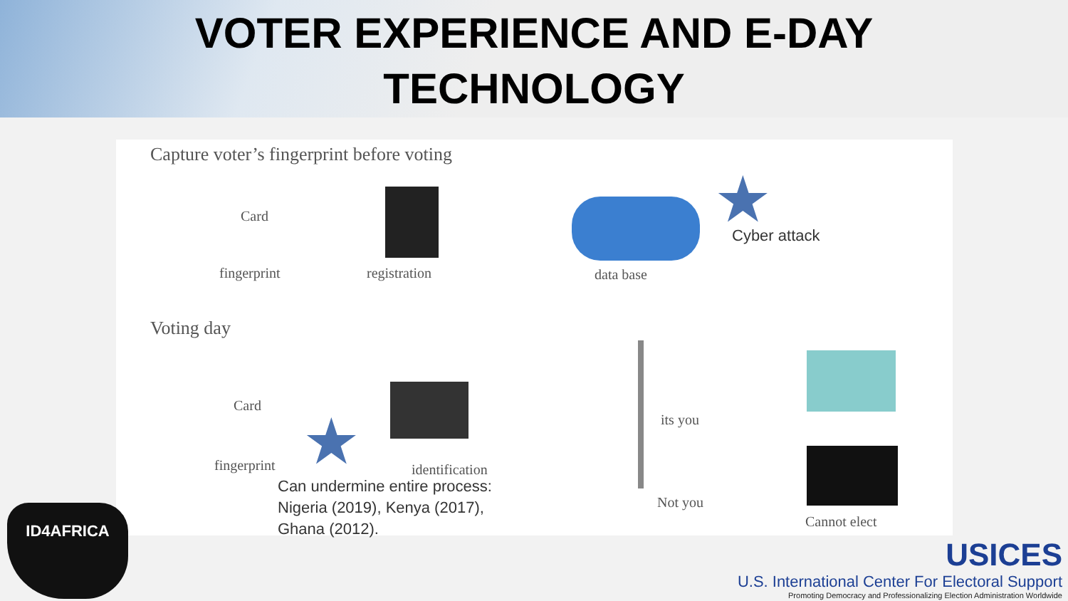VOTER EXPERIENCE AND E-DAY
TECHNOLOGY
Capture voter’s fingerprint before voting
Card
fingerprint registration data base
★ Cyber attack
Voting day
Card
fingerprint identification
its you
Not you
Cannot elect
★
Can undermine entire process:
Nigeria (2019), Kenya (2017),
Ghana (2012).
ID4AFRICA
USICES
U.S. International Center For Electoral Support
Promoting Democracy and Professionalizing Election Administration Worldwide